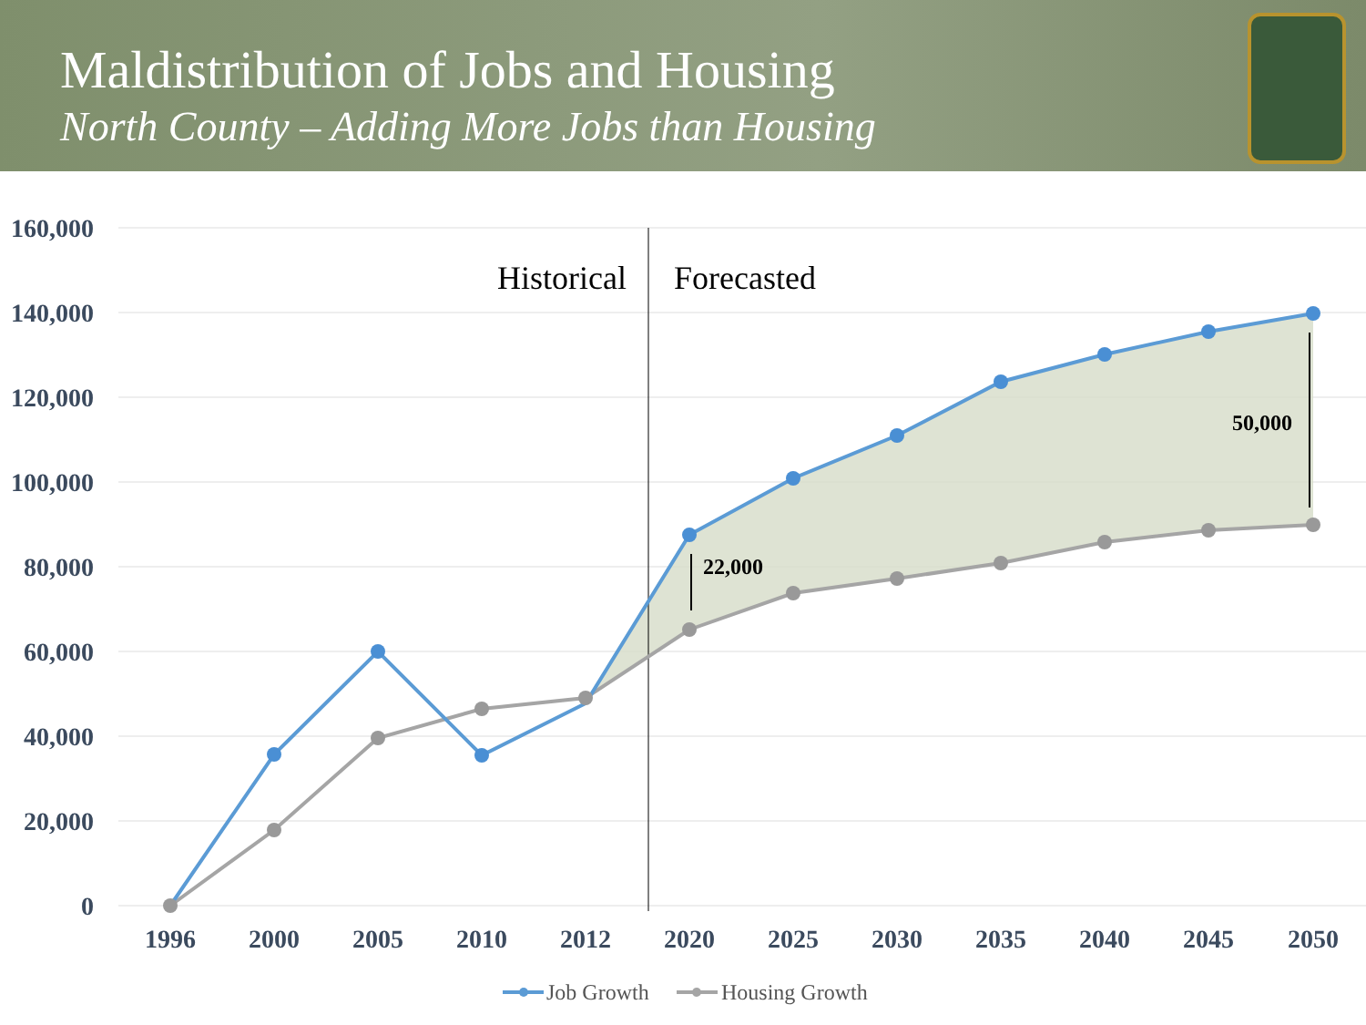Maldistribution of Jobs and Housing
North County – Adding More Jobs than Housing
160,000
140,000
120,000
100,000
80,000
60,000
40,000
20,000
0
1996
2000
2005
2010
2012
2020
2025
2030
2035
2040
2045
2050
Historical
Forecasted
22,000
50,000
Job Growth
Housing Growth